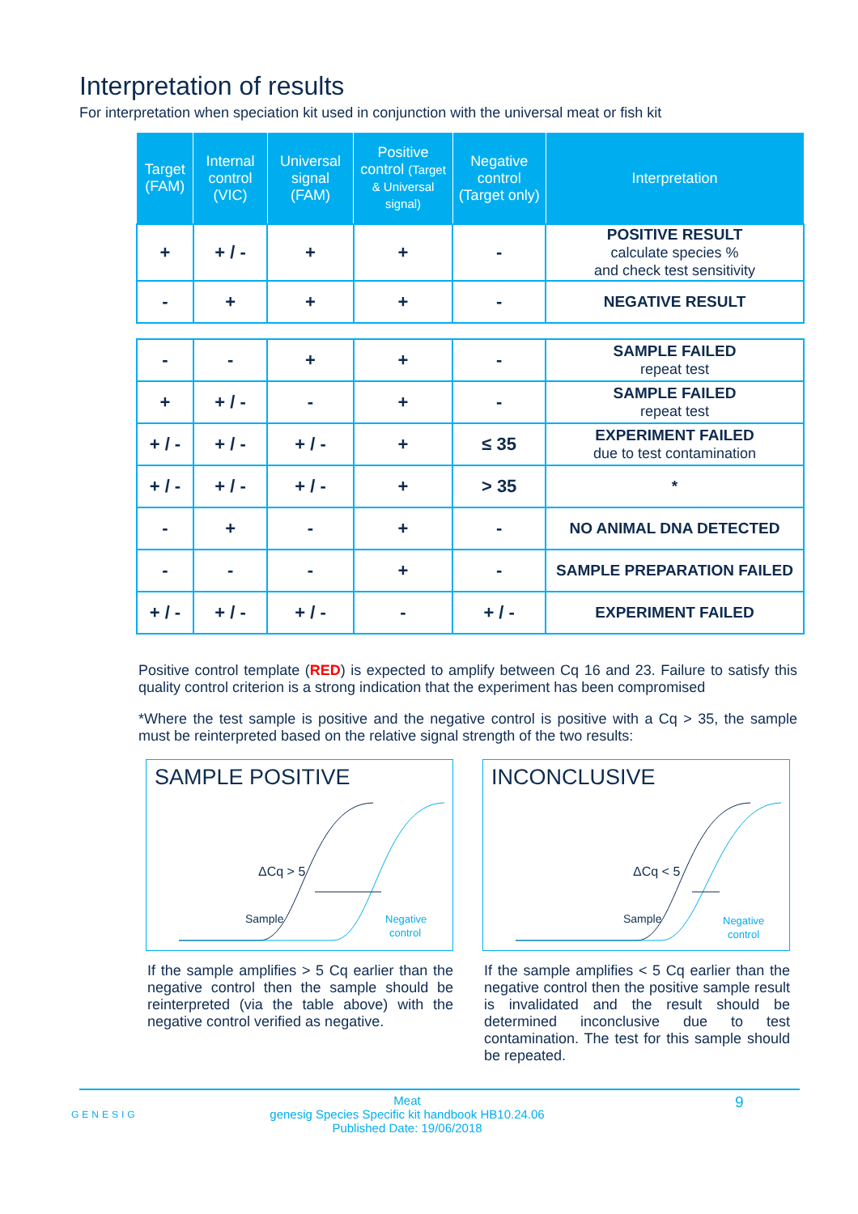Interpretation of results
For interpretation when speciation kit used in conjunction with the universal meat or fish kit
| Target (FAM) | Internal control (VIC) | Universal signal (FAM) | Positive control (Target & Universal signal) | Negative control (Target only) | Interpretation |
| --- | --- | --- | --- | --- | --- |
| + | + / - | + | + | - | POSITIVE RESULT calculate species % and check test sensitivity |
| - | + | + | + | - | NEGATIVE RESULT |
| - | - | + | + | - | SAMPLE FAILED repeat test |
| + | + / - | - | + | - | SAMPLE FAILED repeat test |
| + / - | + / - | + / - | + | ≤ 35 | EXPERIMENT FAILED due to test contamination |
| + / - | + / - | + / - | + | > 35 | * |
| - | + | - | + | - | NO ANIMAL DNA DETECTED |
| - | - | - | + | - | SAMPLE PREPARATION FAILED |
| + / - | + / - | + / - | - | + / - | EXPERIMENT FAILED |
Positive control template (RED) is expected to amplify between Cq 16 and 23. Failure to satisfy this quality control criterion is a strong indication that the experiment has been compromised
*Where the test sample is positive and the negative control is positive with a Cq > 35, the sample must be reinterpreted based on the relative signal strength of the two results:
SAMPLE POSITIVE
ΔCq > 5
Sample
Negative
control
If the sample amplifies > 5 Cq earlier than the negative control then the sample should be reinterpreted (via the table above) with the negative control verified as negative.
INCONCLUSIVE
ΔCq < 5
Sample
Negative
control
If the sample amplifies < 5 Cq earlier than the negative control then the positive sample result is invalidated and the result should be determined inconclusive due to test contamination. The test for this sample should be repeated.
Meat
genesig Species Specific kit handbook HB10.24.06
Published Date: 19/06/2018
9
GENESIG